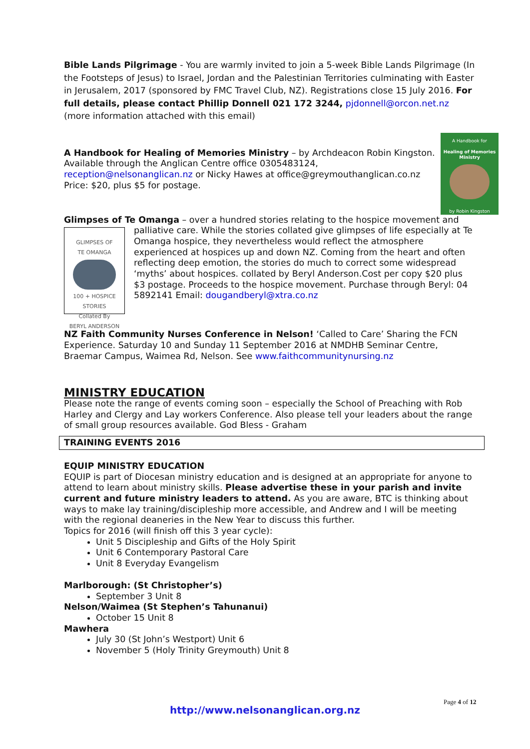Bible Lands Pilgrimage - You are warmly invited to join a 5-week Bible Lands Pilgrimage (In the Footsteps of Jesus) to Israel, Jordan and the Palestinian Territories culminating with Easter in Jerusalem, 2017 (sponsored by FMC Travel Club, NZ). Registrations close 15 July 2016. For full details, please contact Phillip Donnell 021 172 3244, pjdonnell@orcon.net.nz (more information attached with this email)
A Handbook for
Healing of Memories Ministry
by Robin Kingston
A Handbook for Healing of Memories Ministry – by Archdeacon Robin Kingston. Available through the Anglican Centre office 0305483124, reception@nelsonanglican.nz or Nicky Hawes at office@greymouthanglican.co.nz
Price: $20, plus $5 for postage.
Glimpses of Te Omanga – over a hundred stories relating to the hospice movement and
GLIMPSES OF
TE OMANGA
100 + HOSPICE STORIES
Collated By
BERYL ANDERSON
palliative care. While the stories collated give glimpses of life especially at Te Omanga hospice, they nevertheless would reflect the atmosphere experienced at hospices up and down NZ. Coming from the heart and often reflecting deep emotion, the stories do much to correct some widespread ‘myths’ about hospices. collated by Beryl Anderson.Cost per copy $20 plus $3 postage. Proceeds to the hospice movement. Purchase through Beryl: 04 5892141 Email: dougandberyl@xtra.co.nz
NZ Faith Community Nurses Conference in Nelson! ‘Called to Care’ Sharing the FCN Experience. Saturday 10 and Sunday 11 September 2016 at NMDHB Seminar Centre, Braemar Campus, Waimea Rd, Nelson. See www.faithcommunitynursing.nz
MINISTRY EDUCATION
Please note the range of events coming soon – especially the School of Preaching with Rob Harley and Clergy and Lay workers Conference. Also please tell your leaders about the range of small group resources available. God Bless - Graham
TRAINING EVENTS 2016
EQUIP MINISTRY EDUCATION
EQUIP is part of Diocesan ministry education and is designed at an appropriate for anyone to attend to learn about ministry skills. Please advertise these in your parish and invite current and future ministry leaders to attend. As you are aware, BTC is thinking about ways to make lay training/discipleship more accessible, and Andrew and I will be meeting with the regional deaneries in the New Year to discuss this further.
Topics for 2016 (will finish off this 3 year cycle):
Unit 5 Discipleship and Gifts of the Holy Spirit
Unit 6 Contemporary Pastoral Care
Unit 8 Everyday Evangelism
Marlborough: (St Christopher’s)
September 3 Unit 8
Nelson/Waimea (St Stephen’s Tahunanui)
October 15 Unit 8
Mawhera
July 30 (St John’s Westport) Unit 6
November 5 (Holy Trinity Greymouth) Unit 8
Page 4 of 12
http://www.nelsonanglican.org.nz